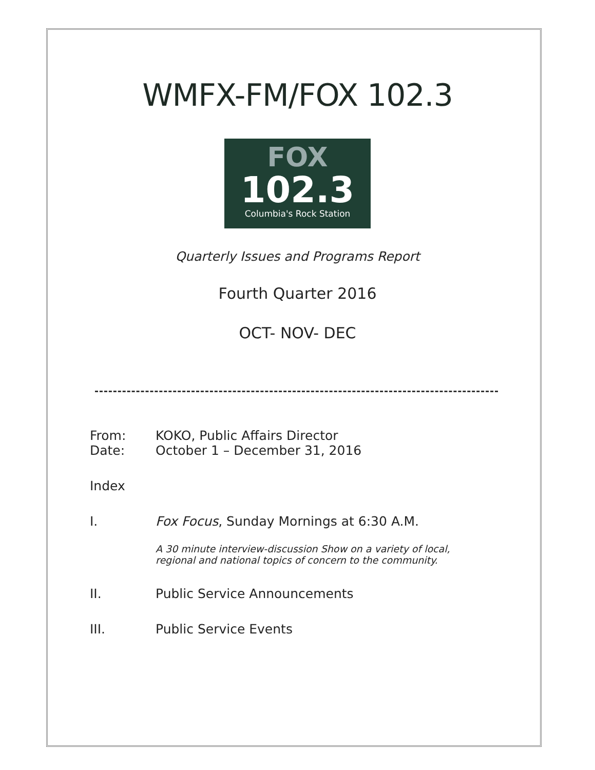WMFX-FM/FOX 102.3
FOX
102.3
Columbia's Rock Station
Quarterly Issues and Programs Report
Fourth Quarter 2016
OCT- NOV- DEC
From: KOKO, Public Affairs Director
Date: October 1 – December 31, 2016
Index
I. Fox Focus, Sunday Mornings at 6:30 A.M.
A 30 minute interview-discussion Show on a variety of local, regional and national topics of concern to the community.
II. Public Service Announcements
III. Public Service Events